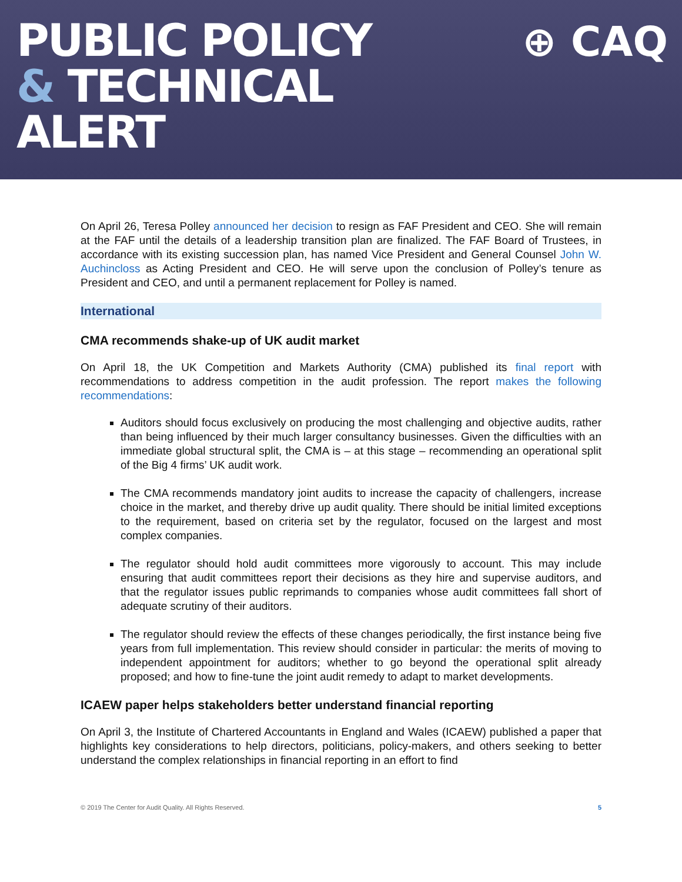PUBLIC POLICY
& TECHNICAL
ALERT
⊕ CAQ
On April 26, Teresa Polley announced her decision to resign as FAF President and CEO. She will remain at the FAF until the details of a leadership transition plan are finalized. The FAF Board of Trustees, in accordance with its existing succession plan, has named Vice President and General Counsel John W. Auchincloss as Acting President and CEO. He will serve upon the conclusion of Polley’s tenure as President and CEO, and until a permanent replacement for Polley is named.
International
CMA recommends shake-up of UK audit market
On April 18, the UK Competition and Markets Authority (CMA) published its final report with recommendations to address competition in the audit profession. The report makes the following recommendations:
Auditors should focus exclusively on producing the most challenging and objective audits, rather than being influenced by their much larger consultancy businesses. Given the difficulties with an immediate global structural split, the CMA is – at this stage – recommending an operational split of the Big 4 firms’ UK audit work.
The CMA recommends mandatory joint audits to increase the capacity of challengers, increase choice in the market, and thereby drive up audit quality. There should be initial limited exceptions to the requirement, based on criteria set by the regulator, focused on the largest and most complex companies.
The regulator should hold audit committees more vigorously to account. This may include ensuring that audit committees report their decisions as they hire and supervise auditors, and that the regulator issues public reprimands to companies whose audit committees fall short of adequate scrutiny of their auditors.
The regulator should review the effects of these changes periodically, the first instance being five years from full implementation. This review should consider in particular: the merits of moving to independent appointment for auditors; whether to go beyond the operational split already proposed; and how to fine-tune the joint audit remedy to adapt to market developments.
ICAEW paper helps stakeholders better understand financial reporting
On April 3, the Institute of Chartered Accountants in England and Wales (ICAEW) published a paper that highlights key considerations to help directors, politicians, policy-makers, and others seeking to better understand the complex relationships in financial reporting in an effort to find
© 2019 The Center for Audit Quality. All Rights Reserved. 5